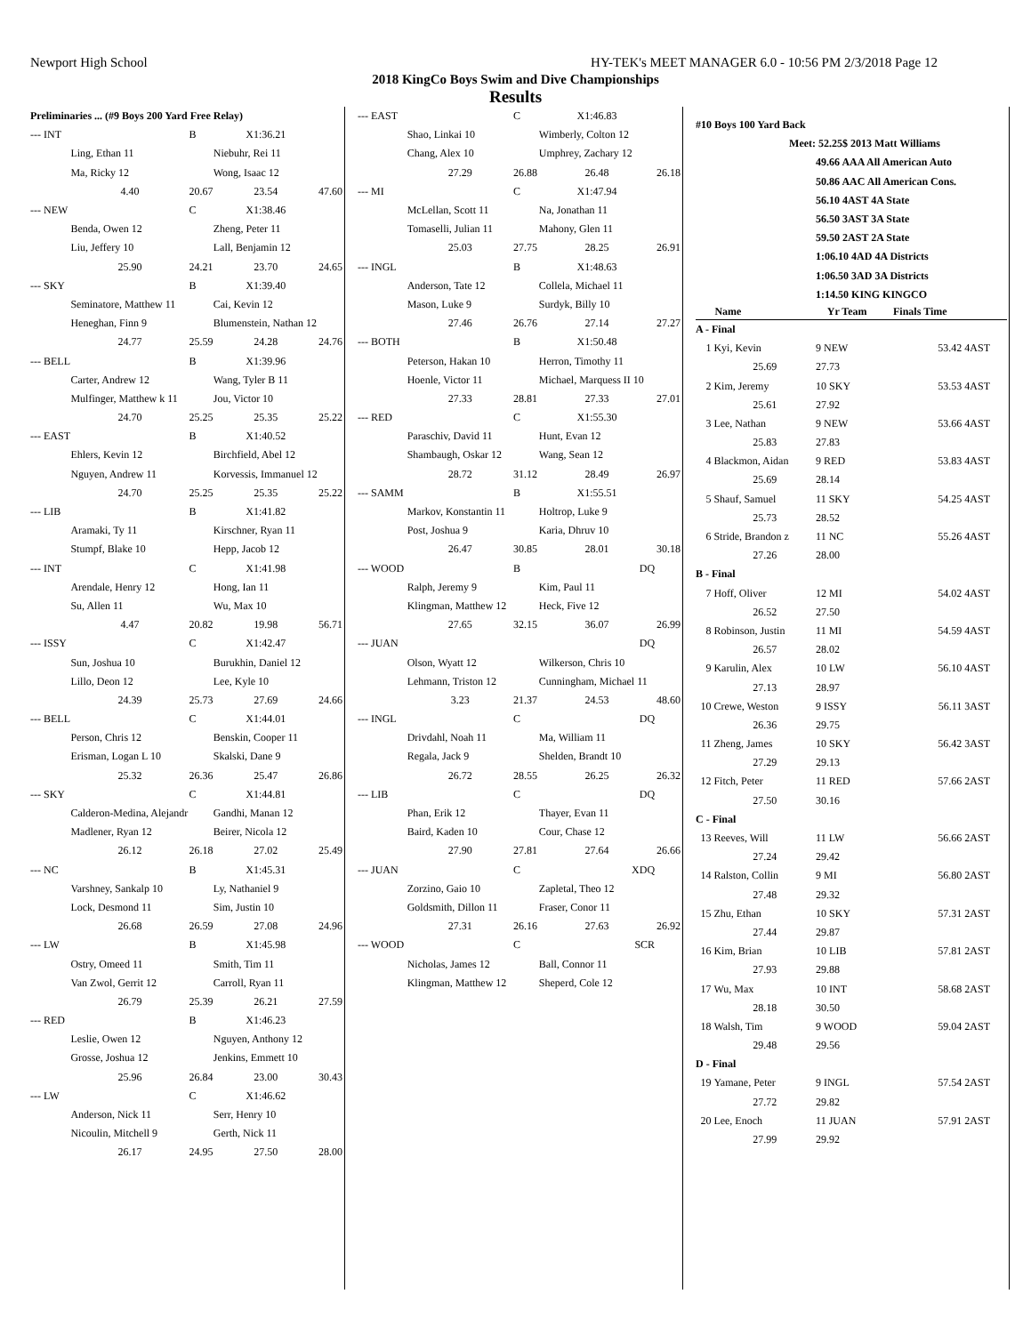Newport High School HY-TEK's MEET MANAGER 6.0 - 10:56 PM 2/3/2018 Page 12
2018 KingCo Boys Swim and Dive Championships
Results
| Preliminaries ... (#9 Boys 200 Yard Free Relay) | | | | |
| --- INT | | B | X1:36.21 | |
| | Ling, Ethan 11 | | Niebuhr, Rei 11 | |
| | Ma, Ricky 12 | | Wong, Isaac 12 | |
| | 4.40 | 20.67 | 23.54 | 47.60 |
| --- NEW | | C | X1:38.46 | |
| | Benda, Owen 12 | | Zheng, Peter 11 | |
| | Liu, Jeffery 10 | | Lall, Benjamin 12 | |
| | 25.90 | 24.21 | 23.70 | 24.65 |
| --- SKY | | B | X1:39.40 | |
| | Seminatore, Matthew 11 | | Cai, Kevin 12 | |
| | Heneghan, Finn 9 | | Blumenstein, Nathan 12 | |
| | 24.77 | 25.59 | 24.28 | 24.76 |
| --- BELL | | B | X1:39.96 | |
| | Carter, Andrew 12 | | Wang, Tyler B 11 | |
| | Mulfinger, Matthew k 11 | | Jou, Victor 10 | |
| | 24.70 | 25.25 | 25.35 | 25.22 |
| --- EAST | | B | X1:40.52 | |
| | Ehlers, Kevin 12 | | Birchfield, Abel 12 | |
| | Nguyen, Andrew 11 | | Korvessis, Immanuel 12 | |
| | 24.70 | 25.25 | 25.35 | 25.22 |
| --- LIB | | B | X1:41.82 | |
| | Aramaki, Ty 11 | | Kirschner, Ryan 11 | |
| | Stumpf, Blake 10 | | Hepp, Jacob 12 | |
| --- INT | | C | X1:41.98 | |
| | Arendale, Henry 12 | | Hong, Ian 11 | |
| | Su, Allen 11 | | Wu, Max 10 | |
| | 4.47 | 20.82 | 19.98 | 56.71 |
| --- ISSY | | C | X1:42.47 | |
| | Sun, Joshua 10 | | Burukhin, Daniel 12 | |
| | Lillo, Deon 12 | | Lee, Kyle 10 | |
| | 24.39 | 25.73 | 27.69 | 24.66 |
| --- BELL | | C | X1:44.01 | |
| | Person, Chris 12 | | Benskin, Cooper 11 | |
| | Erisman, Logan L 10 | | Skalski, Dane 9 | |
| | 25.32 | 26.36 | 25.47 | 26.86 |
| --- SKY | | C | X1:44.81 | |
| | Calderon-Medina, Alejandr | | Gandhi, Manan 12 | |
| | Madlener, Ryan 12 | | Beirer, Nicola 12 | |
| | 26.12 | 26.18 | 27.02 | 25.49 |
| --- NC | | B | X1:45.31 | |
| | Varshney, Sankalp 10 | | Ly, Nathaniel 9 | |
| | Lock, Desmond 11 | | Sim, Justin 10 | |
| | 26.68 | 26.59 | 27.08 | 24.96 |
| --- LW | | B | X1:45.98 | |
| | Ostry, Omeed 11 | | Smith, Tim 11 | |
| | Van Zwol, Gerrit 12 | | Carroll, Ryan 11 | |
| | 26.79 | 25.39 | 26.21 | 27.59 |
| --- RED | | B | X1:46.23 | |
| | Leslie, Owen 12 | | Nguyen, Anthony 12 | |
| | Grosse, Joshua 12 | | Jenkins, Emmett 10 | |
| | 25.96 | 26.84 | 23.00 | 30.43 |
| --- LW | | C | X1:46.62 | |
| | Anderson, Nick 11 | | Serr, Henry 10 | |
| | Nicoulin, Mitchell 9 | | Gerth, Nick 11 | |
| | 26.17 | 24.95 | 27.50 | 28.00 |
| --- EAST | | C | X1:46.83 | |
| | Shao, Linkai 10 | | Wimberly, Colton 12 | |
| | Chang, Alex 10 | | Umphrey, Zachary 12 | |
| | 27.29 | 26.88 | 26.48 | 26.18 |
| --- MI | | C | X1:47.94 | |
| | McLellan, Scott 11 | | Na, Jonathan 11 | |
| | Tomaselli, Julian 11 | | Mahony, Glen 11 | |
| | 25.03 | 27.75 | 28.25 | 26.91 |
| --- INGL | | B | X1:48.63 | |
| | Anderson, Tate 12 | | Collela, Michael 11 | |
| | Mason, Luke 9 | | Surdyk, Billy 10 | |
| | 27.46 | 26.76 | 27.14 | 27.27 |
| --- BOTH | | B | X1:50.48 | |
| | Peterson, Hakan 10 | | Herron, Timothy 11 | |
| | Hoenle, Victor 11 | | Michael, Marquess II 10 | |
| | 27.33 | 28.81 | 27.33 | 27.01 |
| --- RED | | C | X1:55.30 | |
| | Paraschiv, David 11 | | Hunt, Evan 12 | |
| | Shambaugh, Oskar 12 | | Wang, Sean 12 | |
| | 28.72 | 31.12 | 28.49 | 26.97 |
| --- SAMM | | B | X1:55.51 | |
| | Markov, Konstantin 11 | | Holtrop, Luke 9 | |
| | Post, Joshua 9 | | Karia, Dhruv 10 | |
| | 26.47 | 30.85 | 28.01 | 30.18 |
| --- WOOD | | B | DQ | |
| | Ralph, Jeremy 9 | | Kim, Paul 11 | |
| | Klingman, Matthew 12 | | Heck, Five 12 | |
| | 27.65 | 32.15 | 36.07 | 26.99 |
| --- JUAN | | | DQ | |
| | Olson, Wyatt 12 | | Wilkerson, Chris 10 | |
| | Lehmann, Triston 12 | | Cunningham, Michael 11 | |
| | 3.23 | 21.37 | 24.53 | 48.60 |
| --- INGL | | C | DQ | |
| | Drivdahl, Noah 11 | | Ma, William 11 | |
| | Regala, Jack 9 | | Shelden, Brandt 10 | |
| | 26.72 | 28.55 | 26.25 | 26.32 |
| --- LIB | | C | DQ | |
| | Phan, Erik 12 | | Thayer, Evan 11 | |
| | Baird, Kaden 10 | | Cour, Chase 12 | |
| | 27.90 | 27.81 | 27.64 | 26.66 |
| --- JUAN | | C | XDQ | |
| | Zorzino, Gaio 10 | | Zapletal, Theo 12 | |
| | Goldsmith, Dillon 11 | | Fraser, Conor 11 | |
| | 27.31 | 26.16 | 27.63 | 26.92 |
| --- WOOD | | C | SCR | |
| | Nicholas, James 12 | | Ball, Connor 11 | |
| | Klingman, Matthew 12 | | Sheperd, Cole 12 | |
| #10 Boys 100 Yard Back | | | | | |
| Meet: | | 52.25$ 2013 Matt Williams | | | |
| | | 49.66 AAA All American Auto | | | |
| | | 50.86 AAC All American Cons. | | | |
| | | 56.10 4AST 4A State | | | |
| | | 56.50 3AST 3A State | | | |
| | | 59.50 2AST 2A State | | | |
| | | 1:06.10 4AD 4A Districts | | | |
| | | 1:06.50 3AD 3A Districts | | | |
| | | 1:14.50 KING KINGCO | | | |
| | Name | Yr Team | Finals Time | | |
| A - Final | | | | | |
| 1 | Kyi, Kevin | 9 NEW | 53.42 | 4AST | |
| | 25.69 | 27.73 | | | |
| 2 | Kim, Jeremy | 10 SKY | 53.53 | 4AST | |
| | 25.61 | 27.92 | | | |
| 3 | Lee, Nathan | 9 NEW | 53.66 | 4AST | |
| | 25.83 | 27.83 | | | |
| 4 | Blackmon, Aidan | 9 RED | 53.83 | 4AST | |
| | 25.69 | 28.14 | | | |
| 5 | Shauf, Samuel | 11 SKY | 54.25 | 4AST | |
| | 25.73 | 28.52 | | | |
| 6 | Stride, Brandon z | 11 NC | 55.26 | 4AST | |
| | 27.26 | 28.00 | | | |
| B - Final | | | | | |
| 7 | Hoff, Oliver | 12 MI | 54.02 | 4AST | |
| | 26.52 | 27.50 | | | |
| 8 | Robinson, Justin | 11 MI | 54.59 | 4AST | |
| | 26.57 | 28.02 | | | |
| 9 | Karulin, Alex | 10 LW | 56.10 | 4AST | |
| | 27.13 | 28.97 | | | |
| 10 | Crewe, Weston | 9 ISSY | 56.11 | 3AST | |
| | 26.36 | 29.75 | | | |
| 11 | Zheng, James | 10 SKY | 56.42 | 3AST | |
| | 27.29 | 29.13 | | | |
| 12 | Fitch, Peter | 11 RED | 57.66 | 2AST | |
| | 27.50 | 30.16 | | | |
| C - Final | | | | | |
| 13 | Reeves, Will | 11 LW | 56.66 | 2AST | |
| | 27.24 | 29.42 | | | |
| 14 | Ralston, Collin | 9 MI | 56.80 | 2AST | |
| | 27.48 | 29.32 | | | |
| 15 | Zhu, Ethan | 10 SKY | 57.31 | 2AST | |
| | 27.44 | 29.87 | | | |
| 16 | Kim, Brian | 10 LIB | 57.81 | 2AST | |
| | 27.93 | 29.88 | | | |
| 17 | Wu, Max | 10 INT | 58.68 | 2AST | |
| | 28.18 | 30.50 | | | |
| 18 | Walsh, Tim | 9 WOOD | 59.04 | 2AST | |
| | 29.48 | 29.56 | | | |
| D - Final | | | | | |
| 19 | Yamane, Peter | 9 INGL | 57.54 | 2AST | |
| | 27.72 | 29.82 | | | |
| 20 | Lee, Enoch | 11 JUAN | 57.91 | 2AST | |
| | 27.99 | 29.92 | | | |